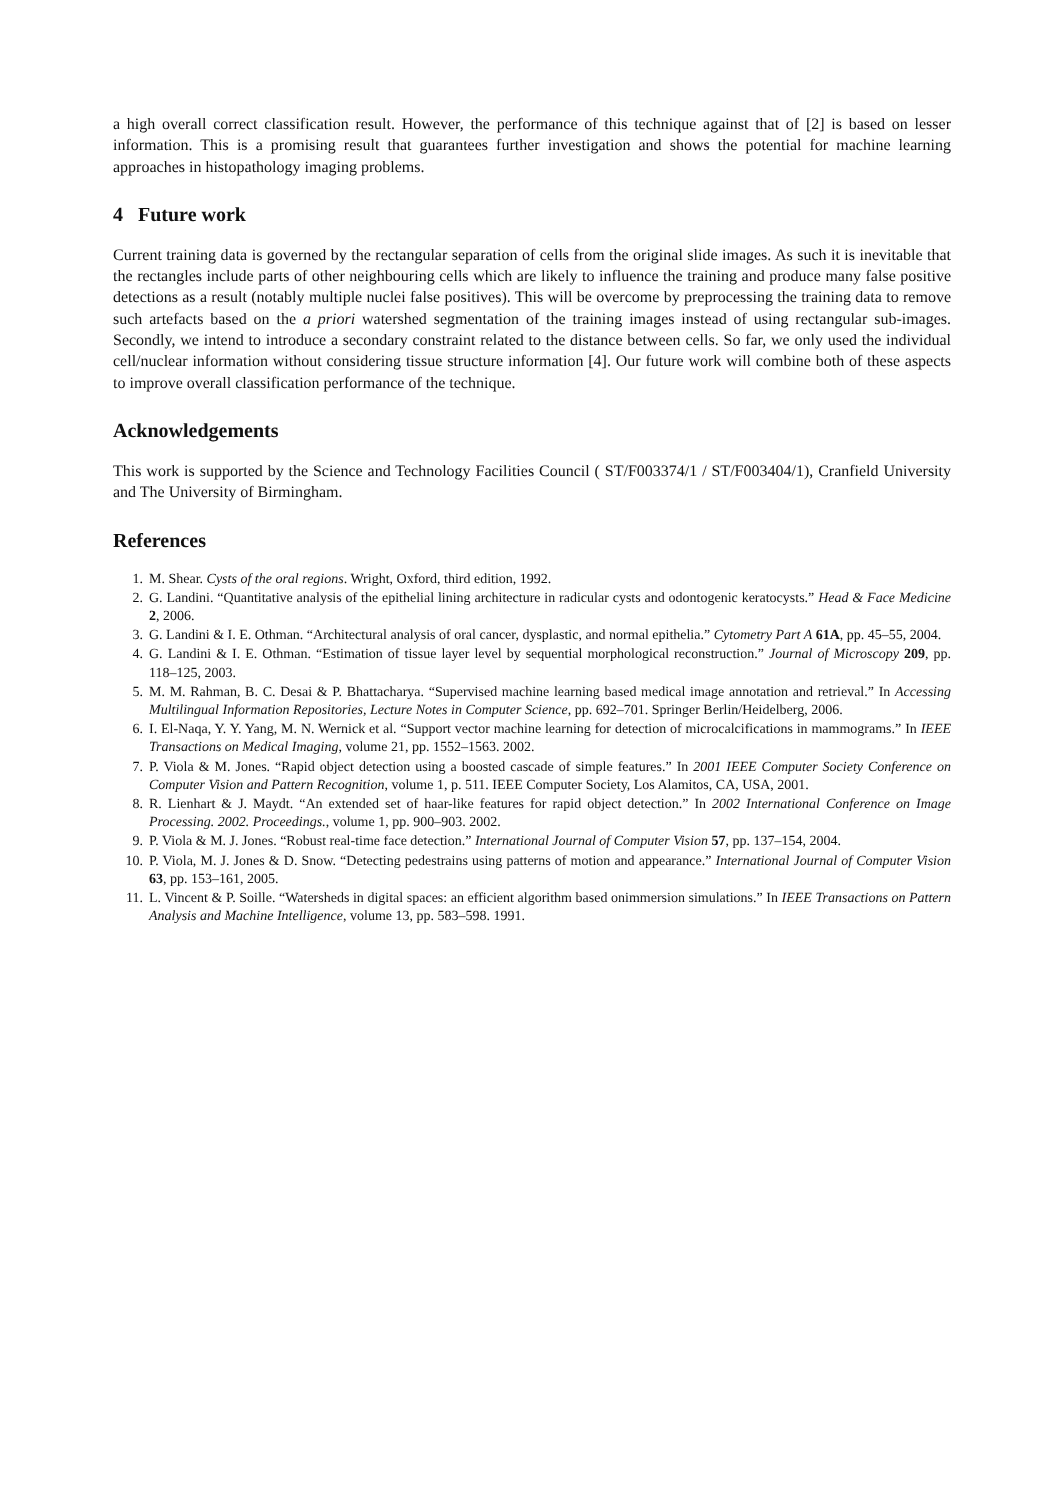a high overall correct classification result. However, the performance of this technique against that of [2] is based on lesser information. This is a promising result that guarantees further investigation and shows the potential for machine learning approaches in histopathology imaging problems.
4 Future work
Current training data is governed by the rectangular separation of cells from the original slide images. As such it is inevitable that the rectangles include parts of other neighbouring cells which are likely to influence the training and produce many false positive detections as a result (notably multiple nuclei false positives). This will be overcome by preprocessing the training data to remove such artefacts based on the a priori watershed segmentation of the training images instead of using rectangular sub-images. Secondly, we intend to introduce a secondary constraint related to the distance between cells. So far, we only used the individual cell/nuclear information without considering tissue structure information [4]. Our future work will combine both of these aspects to improve overall classification performance of the technique.
Acknowledgements
This work is supported by the Science and Technology Facilities Council ( ST/F003374/1 / ST/F003404/1), Cranfield University and The University of Birmingham.
References
1. M. Shear. Cysts of the oral regions. Wright, Oxford, third edition, 1992.
2. G. Landini. “Quantitative analysis of the epithelial lining architecture in radicular cysts and odontogenic keratocysts.” Head & Face Medicine 2, 2006.
3. G. Landini & I. E. Othman. “Architectural analysis of oral cancer, dysplastic, and normal epithelia.” Cytometry Part A 61A, pp. 45–55, 2004.
4. G. Landini & I. E. Othman. “Estimation of tissue layer level by sequential morphological reconstruction.” Journal of Microscopy 209, pp. 118–125, 2003.
5. M. M. Rahman, B. C. Desai & P. Bhattacharya. “Supervised machine learning based medical image annotation and retrieval.” In Accessing Multilingual Information Repositories, Lecture Notes in Computer Science, pp. 692–701. Springer Berlin/Heidelberg, 2006.
6. I. El-Naqa, Y. Y. Yang, M. N. Wernick et al. “Support vector machine learning for detection of microcalcifications in mammograms.” In IEEE Transactions on Medical Imaging, volume 21, pp. 1552–1563. 2002.
7. P. Viola & M. Jones. “Rapid object detection using a boosted cascade of simple features.” In 2001 IEEE Computer Society Conference on Computer Vision and Pattern Recognition, volume 1, p. 511. IEEE Computer Society, Los Alamitos, CA, USA, 2001.
8. R. Lienhart & J. Maydt. “An extended set of haar-like features for rapid object detection.” In 2002 International Conference on Image Processing. 2002. Proceedings., volume 1, pp. 900–903. 2002.
9. P. Viola & M. J. Jones. “Robust real-time face detection.” International Journal of Computer Vision 57, pp. 137–154, 2004.
10. P. Viola, M. J. Jones & D. Snow. “Detecting pedestrains using patterns of motion and appearance.” International Journal of Computer Vision 63, pp. 153–161, 2005.
11. L. Vincent & P. Soille. “Watersheds in digital spaces: an efficient algorithm based onimmersion simulations.” In IEEE Transactions on Pattern Analysis and Machine Intelligence, volume 13, pp. 583–598. 1991.